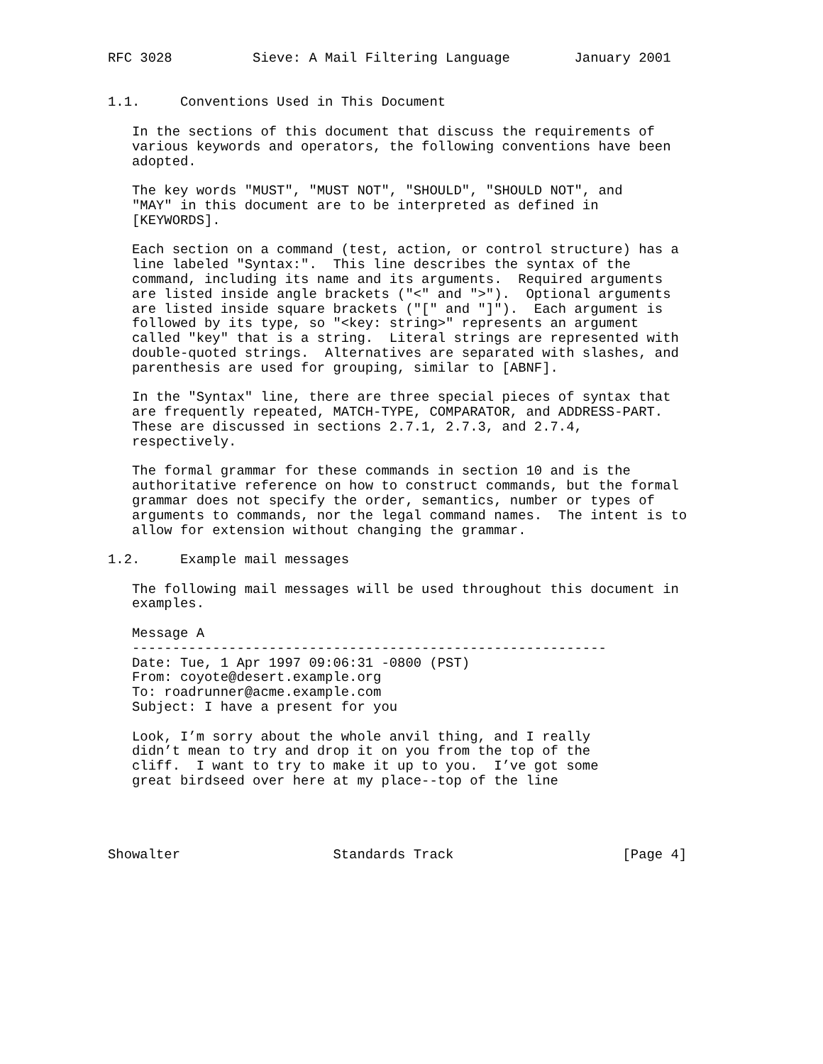RFC 3028          Sieve: A Mail Filtering Language        January 2001


1.1.     Conventions Used in This Document

   In the sections of this document that discuss the requirements of
   various keywords and operators, the following conventions have been
   adopted.

   The key words "MUST", "MUST NOT", "SHOULD", "SHOULD NOT", and
   "MAY" in this document are to be interpreted as defined in
   [KEYWORDS].

   Each section on a command (test, action, or control structure) has a
   line labeled "Syntax:".  This line describes the syntax of the
   command, including its name and its arguments.  Required arguments
   are listed inside angle brackets ("<" and ">").  Optional arguments
   are listed inside square brackets ("[" and "]").  Each argument is
   followed by its type, so "<key: string>" represents an argument
   called "key" that is a string.  Literal strings are represented with
   double-quoted strings.  Alternatives are separated with slashes, and
   parenthesis are used for grouping, similar to [ABNF].

   In the "Syntax" line, there are three special pieces of syntax that
   are frequently repeated, MATCH-TYPE, COMPARATOR, and ADDRESS-PART.
   These are discussed in sections 2.7.1, 2.7.3, and 2.7.4,
   respectively.

   The formal grammar for these commands in section 10 and is the
   authoritative reference on how to construct commands, but the formal
   grammar does not specify the order, semantics, number or types of
   arguments to commands, nor the legal command names.  The intent is to
   allow for extension without changing the grammar.

1.2.     Example mail messages

   The following mail messages will be used throughout this document in
   examples.

   Message A
   -----------------------------------------------------------
   Date: Tue, 1 Apr 1997 09:06:31 -0800 (PST)
   From: coyote@desert.example.org
   To: roadrunner@acme.example.com
   Subject: I have a present for you

   Look, I’m sorry about the whole anvil thing, and I really
   didn’t mean to try and drop it on you from the top of the
   cliff.  I want to try to make it up to you.  I’ve got some
   great birdseed over here at my place--top of the line




Showalter                   Standards Track                     [Page 4]